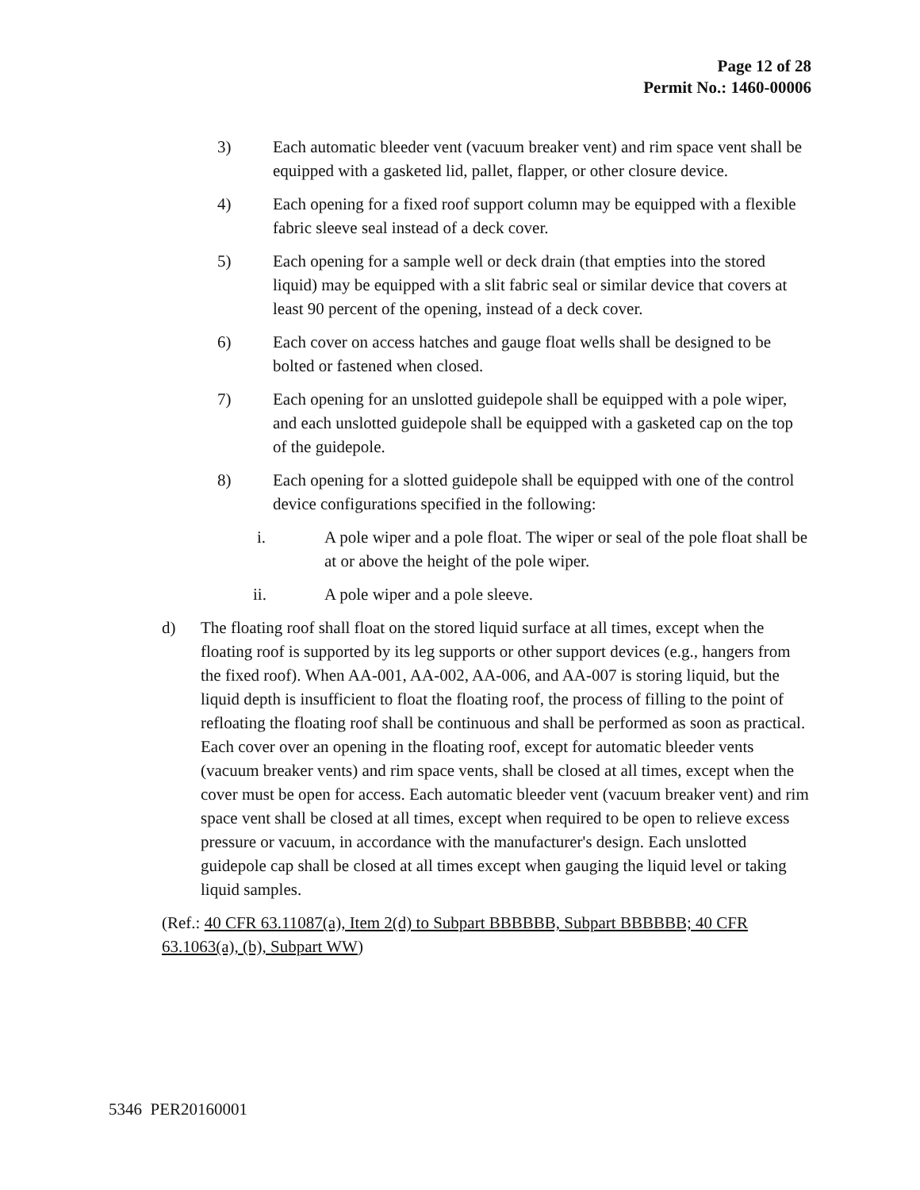Page 12 of 28
Permit No.: 1460-00006
3) Each automatic bleeder vent (vacuum breaker vent) and rim space vent shall be equipped with a gasketed lid, pallet, flapper, or other closure device.
4) Each opening for a fixed roof support column may be equipped with a flexible fabric sleeve seal instead of a deck cover.
5) Each opening for a sample well or deck drain (that empties into the stored liquid) may be equipped with a slit fabric seal or similar device that covers at least 90 percent of the opening, instead of a deck cover.
6) Each cover on access hatches and gauge float wells shall be designed to be bolted or fastened when closed.
7) Each opening for an unslotted guidepole shall be equipped with a pole wiper, and each unslotted guidepole shall be equipped with a gasketed cap on the top of the guidepole.
8) Each opening for a slotted guidepole shall be equipped with one of the control device configurations specified in the following:
i. A pole wiper and a pole float. The wiper or seal of the pole float shall be at or above the height of the pole wiper.
ii. A pole wiper and a pole sleeve.
d) The floating roof shall float on the stored liquid surface at all times, except when the floating roof is supported by its leg supports or other support devices (e.g., hangers from the fixed roof). When AA-001, AA-002, AA-006, and AA-007 is storing liquid, but the liquid depth is insufficient to float the floating roof, the process of filling to the point of refloating the floating roof shall be continuous and shall be performed as soon as practical. Each cover over an opening in the floating roof, except for automatic bleeder vents (vacuum breaker vents) and rim space vents, shall be closed at all times, except when the cover must be open for access. Each automatic bleeder vent (vacuum breaker vent) and rim space vent shall be closed at all times, except when required to be open to relieve excess pressure or vacuum, in accordance with the manufacturer's design. Each unslotted guidepole cap shall be closed at all times except when gauging the liquid level or taking liquid samples.
(Ref.: 40 CFR 63.11087(a), Item 2(d) to Subpart BBBBBB, Subpart BBBBBB; 40 CFR 63.1063(a), (b), Subpart WW)
5346 PER20160001